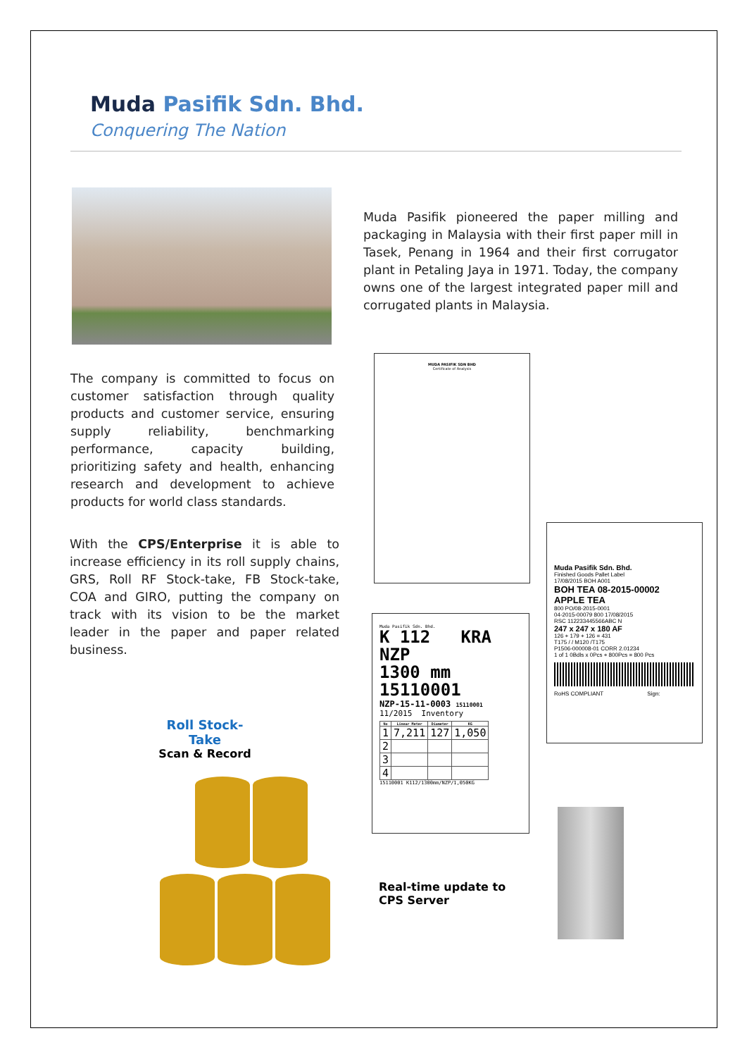Muda Pasifik Sdn. Bhd.
Conquering The Nation
Muda Pasifik pioneered the paper milling and packaging in Malaysia with their first paper mill in Tasek, Penang in 1964 and their first corrugator plant in Petaling Jaya in 1971. Today, the company owns one of the largest integrated paper mill and corrugated plants in Malaysia.
The company is committed to focus on customer satisfaction through quality products and customer service, ensuring supply reliability, benchmarking performance, capacity building, prioritizing safety and health, enhancing research and development to achieve products for world class standards.
With the CPS/Enterprise it is able to increase efficiency in its roll supply chains, GRS, Roll RF Stock-take, FB Stock-take, COA and GIRO, putting the company on track with its vision to be the market leader in the paper and paper related business.
MUDA PASIFIK SDN BHD
Certificate of Analysis
Muda Pasifik Sdn. Bhd.
K 112 KRA
NZP
1300 mm
15110001
NZP-15-11-0003 15110001
11/2015 Inventory
| No | Linear Meter | Diameter | KG |
| --- | --- | --- | --- |
| 1 | 7,211 | 127 | 1,050 |
| 2 | | | |
| 3 | | | |
| 4 | | | |
15110001 K112/1300mm/NZP/1,050KG
Muda Pasifik Sdn. Bhd.
Finished Goods Pallet Label
17/08/2015 BOH A001
BOH TEA 08-2015-00002
APPLE TEA
800 PO/08-2015-0001
04-2015-00079 800 17/08/2015
RSC 112233445566ABC N
247 x 247 x 180 AF
126 + 179 + 126 = 431
T175 / / M120 /T175
P1506-000008-01 CORR 2.01234
1 of 1 0Bdls x 0Pcs + 800Pcs = 800 Pcs
RoHS COMPLIANT Sign:
Roll Stock-Take
Scan & Record
Real-time update to
CPS Server